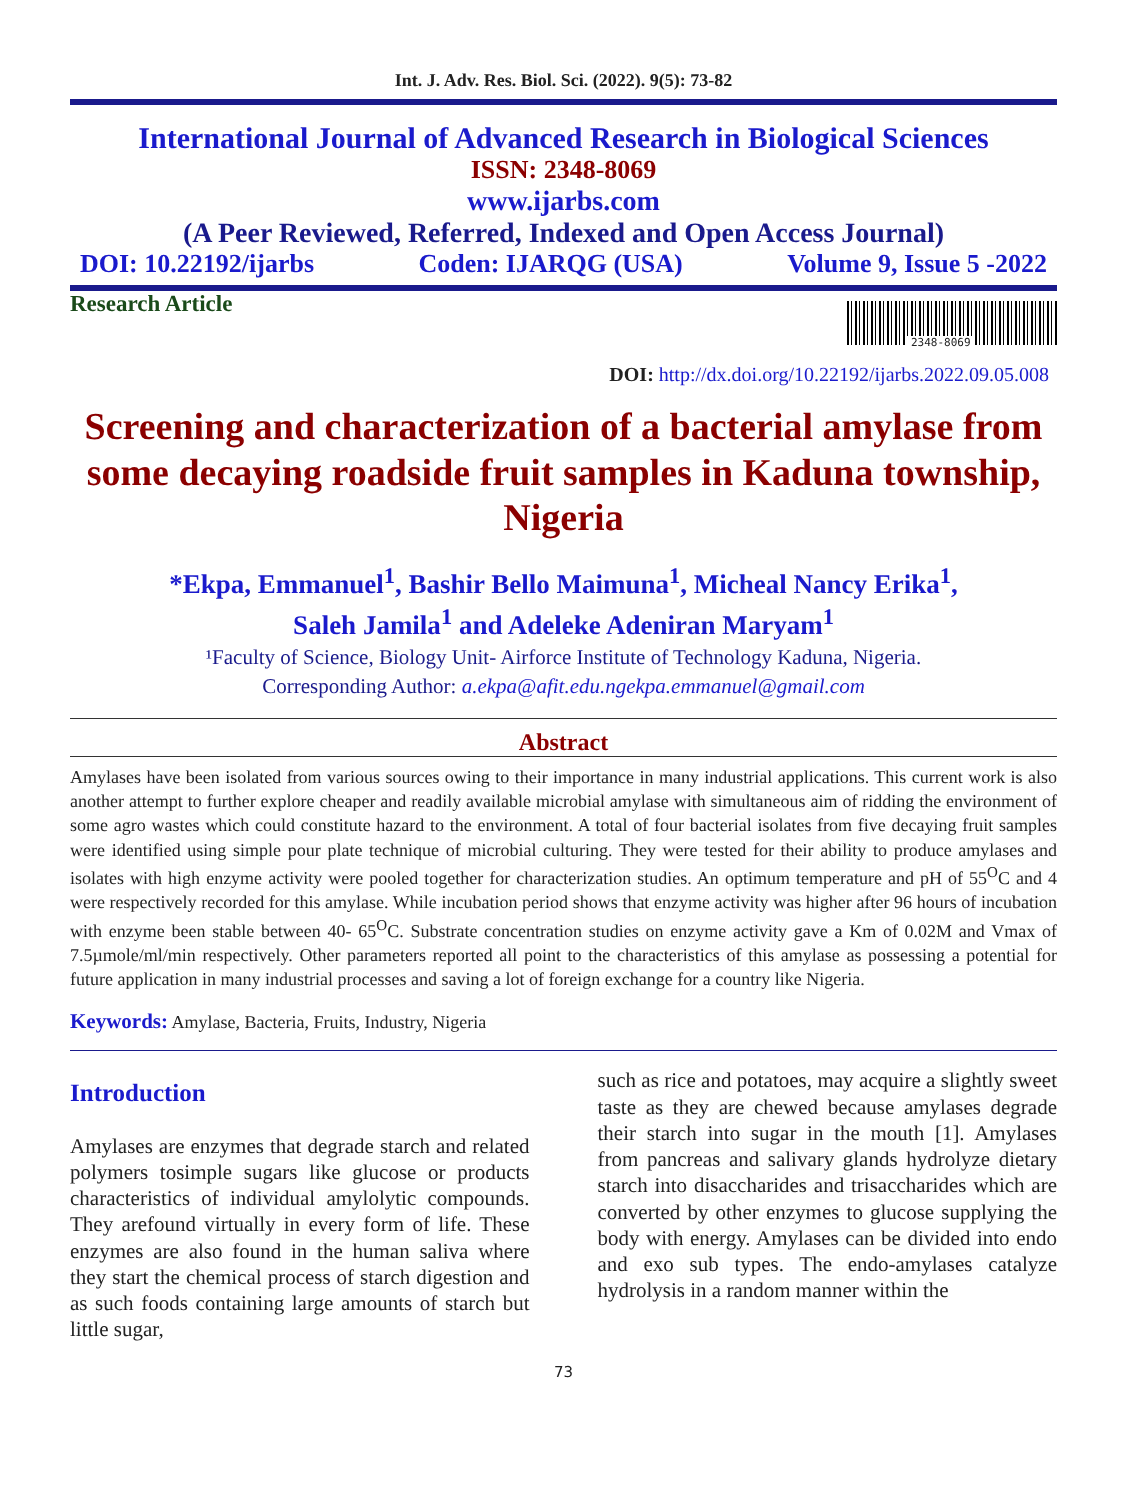Int. J. Adv. Res. Biol. Sci. (2022). 9(5): 73-82
International Journal of Advanced Research in Biological Sciences
ISSN: 2348-8069
www.ijarbs.com
(A Peer Reviewed, Referred, Indexed and Open Access Journal)
DOI: 10.22192/ijarbs Coden: IJARQG (USA) Volume 9, Issue 5 -2022
Research Article
2348-8069
DOI: http://dx.doi.org/10.22192/ijarbs.2022.09.05.008
Screening and characterization of a bacterial amylase from some decaying roadside fruit samples in Kaduna township, Nigeria
*Ekpa, Emmanuel<sup>1</sup>, Bashir Bello Maimuna<sup>1</sup>, Micheal Nancy Erika<sup>1</sup>,
Saleh Jamila<sup>1</sup> and Adeleke Adeniran Maryam<sup>1</sup>
¹Faculty of Science, Biology Unit- Airforce Institute of Technology Kaduna, Nigeria.
Corresponding Author: a.ekpa@afit.edu.ngekpa.emmanuel@gmail.com
Abstract
Amylases have been isolated from various sources owing to their importance in many industrial applications. This current work is also another attempt to further explore cheaper and readily available microbial amylase with simultaneous aim of ridding the environment of some agro wastes which could constitute hazard to the environment. A total of four bacterial isolates from five decaying fruit samples were identified using simple pour plate technique of microbial culturing. They were tested for their ability to produce amylases and isolates with high enzyme activity were pooled together for characterization studies. An optimum temperature and pH of 55<sup>O</sup>C and 4 were respectively recorded for this amylase. While incubation period shows that enzyme activity was higher after 96 hours of incubation with enzyme been stable between 40- 65<sup>O</sup>C. Substrate concentration studies on enzyme activity gave a Km of 0.02M and Vmax of 7.5µmole/ml/min respectively. Other parameters reported all point to the characteristics of this amylase as possessing a potential for future application in many industrial processes and saving a lot of foreign exchange for a country like Nigeria.
Keywords: Amylase, Bacteria, Fruits, Industry, Nigeria
Introduction
Amylases are enzymes that degrade starch and related polymers tosimple sugars like glucose or products characteristics of individual amylolytic compounds. They arefound virtually in every form of life. These enzymes are also found in the human saliva where they start the chemical process of starch digestion and as such foods containing large amounts of starch but little sugar,
such as rice and potatoes, may acquire a slightly sweet taste as they are chewed because amylases degrade their starch into sugar in the mouth [1]. Amylases from pancreas and salivary glands hydrolyze dietary starch into disaccharides and trisaccharides which are converted by other enzymes to glucose supplying the body with energy. Amylases can be divided into endo and exo sub types. The endo-amylases catalyze hydrolysis in a random manner within the
73